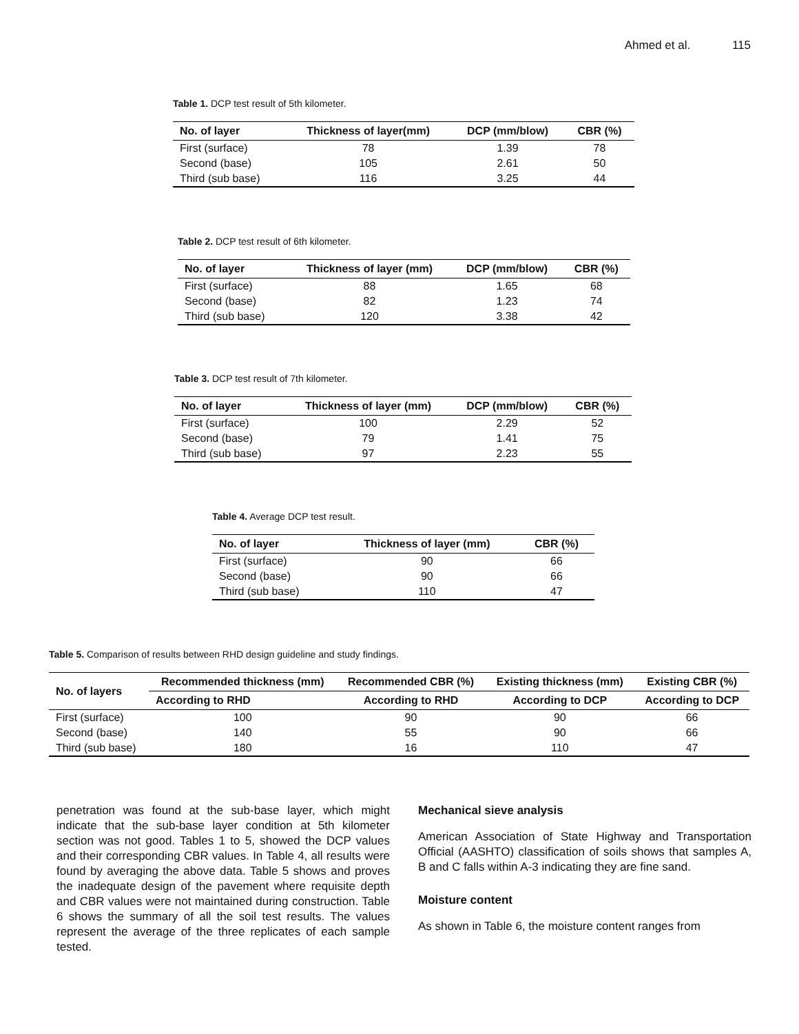Ahmed et al. 115
Table 1. DCP test result of 5th kilometer.
| No. of layer | Thickness of layer(mm) | DCP (mm/blow) | CBR (%) |
| --- | --- | --- | --- |
| First (surface) | 78 | 1.39 | 78 |
| Second (base) | 105 | 2.61 | 50 |
| Third (sub base) | 116 | 3.25 | 44 |
Table 2. DCP test result of 6th kilometer.
| No. of layer | Thickness of layer (mm) | DCP (mm/blow) | CBR (%) |
| --- | --- | --- | --- |
| First (surface) | 88 | 1.65 | 68 |
| Second (base) | 82 | 1.23 | 74 |
| Third (sub base) | 120 | 3.38 | 42 |
Table 3. DCP test result of 7th kilometer.
| No. of layer | Thickness of layer (mm) | DCP (mm/blow) | CBR (%) |
| --- | --- | --- | --- |
| First (surface) | 100 | 2.29 | 52 |
| Second (base) | 79 | 1.41 | 75 |
| Third (sub base) | 97 | 2.23 | 55 |
Table 4. Average DCP test result.
| No. of layer | Thickness of layer (mm) | CBR (%) |
| --- | --- | --- |
| First (surface) | 90 | 66 |
| Second (base) | 90 | 66 |
| Third (sub base) | 110 | 47 |
Table 5. Comparison of results between RHD design guideline and study findings.
| No. of layers | Recommended thickness (mm) | Recommended CBR (%) | Existing thickness (mm) | Existing CBR (%) |
| --- | --- | --- | --- | --- |
| | According to RHD | According to RHD | According to DCP | According to DCP |
| First (surface) | 100 | 90 | 90 | 66 |
| Second (base) | 140 | 55 | 90 | 66 |
| Third (sub base) | 180 | 16 | 110 | 47 |
penetration was found at the sub-base layer, which might indicate that the sub-base layer condition at 5th kilometer section was not good. Tables 1 to 5, showed the DCP values and their corresponding CBR values. In Table 4, all results were found by averaging the above data. Table 5 shows and proves the inadequate design of the pavement where requisite depth and CBR values were not maintained during construction. Table 6 shows the summary of all the soil test results. The values represent the average of the three replicates of each sample tested.
Mechanical sieve analysis
American Association of State Highway and Transportation Official (AASHTO) classification of soils shows that samples A, B and C falls within A-3 indicating they are fine sand.
Moisture content
As shown in Table 6, the moisture content ranges from